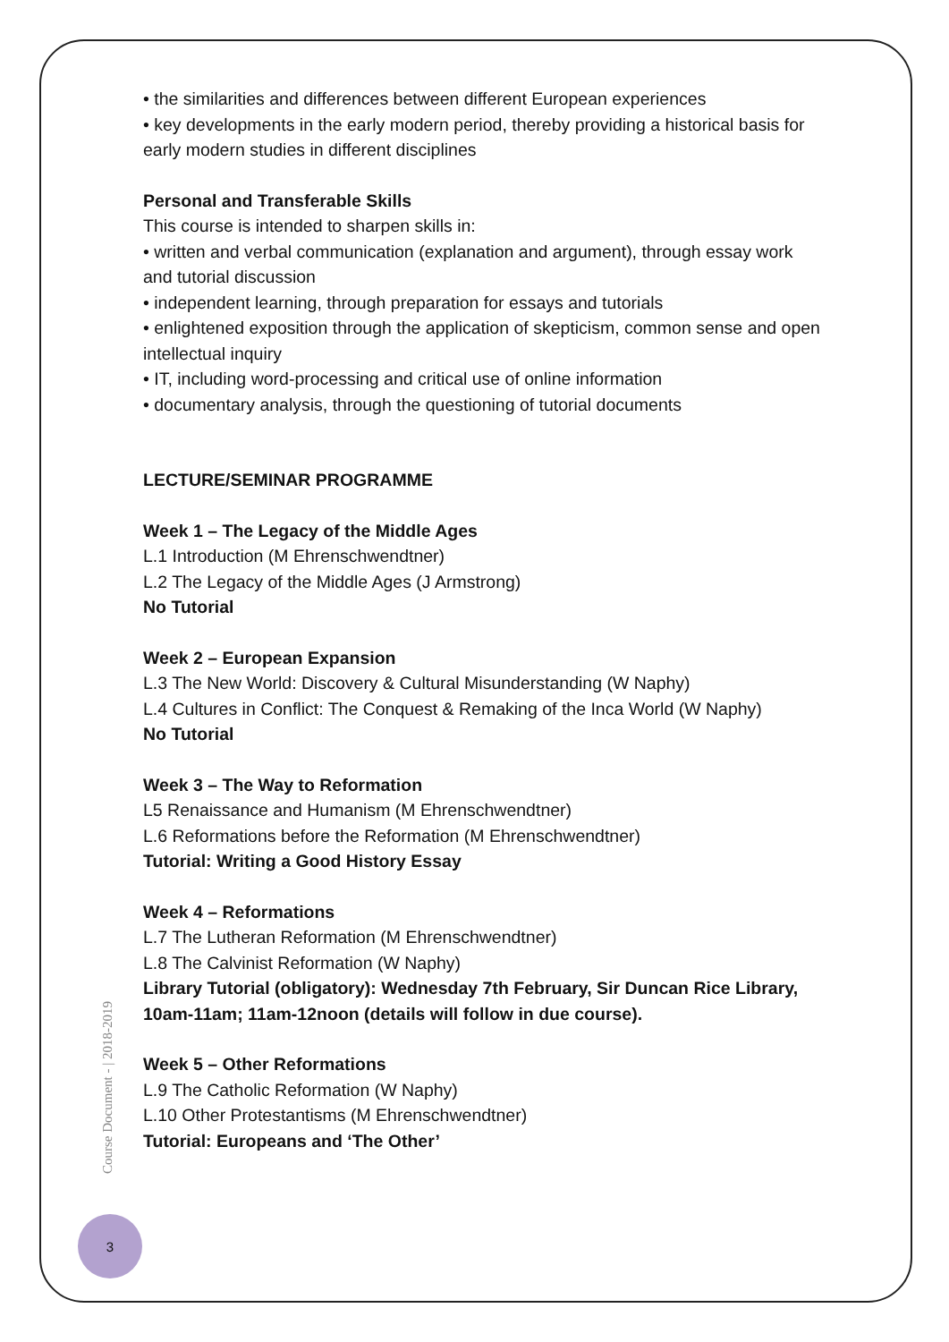• the similarities and differences between different European experiences
• key developments in the early modern period, thereby providing a historical basis for early modern studies in different disciplines
Personal and Transferable Skills
This course is intended to sharpen skills in:
• written and verbal communication (explanation and argument), through essay work and tutorial discussion
• independent learning, through preparation for essays and tutorials
• enlightened exposition through the application of skepticism, common sense and open intellectual inquiry
• IT, including word-processing and critical use of online information
• documentary analysis, through the questioning of tutorial documents
LECTURE/SEMINAR PROGRAMME
Week 1 – The Legacy of the Middle Ages
L.1 Introduction (M Ehrenschwendtner)
L.2 The Legacy of the Middle Ages (J Armstrong)
No Tutorial
Week 2 – European Expansion
L.3 The New World: Discovery & Cultural Misunderstanding (W Naphy)
L.4 Cultures in Conflict: The Conquest & Remaking of the Inca World (W Naphy)
No Tutorial
Week 3 – The Way to Reformation
L5 Renaissance and Humanism (M Ehrenschwendtner)
L.6 Reformations before the Reformation (M Ehrenschwendtner)
Tutorial: Writing a Good History Essay
Week 4 – Reformations
L.7 The Lutheran Reformation (M Ehrenschwendtner)
L.8 The Calvinist Reformation (W Naphy)
Library Tutorial (obligatory): Wednesday 7th February, Sir Duncan Rice Library, 10am-11am; 11am-12noon (details will follow in due course).
Week 5 – Other Reformations
L.9 The Catholic Reformation (W Naphy)
L.10 Other Protestantisms (M Ehrenschwendtner)
Tutorial: Europeans and ‘The Other’
Course Document - | 2018-2019
3